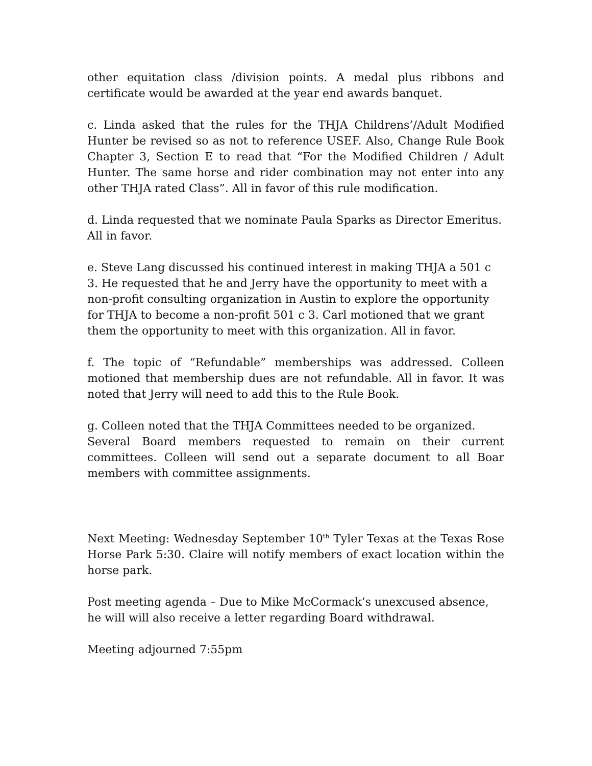other equitation class /division points. A medal plus ribbons and certificate would be awarded at the year end awards banquet.
c. Linda asked that the rules for the THJA Childrens’/Adult Modified Hunter be revised so as not to reference USEF. Also, Change Rule Book Chapter 3, Section E to read that “For the Modified Children / Adult Hunter. The same horse and rider combination may not enter into any other THJA rated Class”. All in favor of this rule modification.
d. Linda requested that we nominate Paula Sparks as Director Emeritus. All in favor.
e. Steve Lang discussed his continued interest in making THJA a 501 c 3. He requested that he and Jerry have the opportunity to meet with a non-profit consulting organization in Austin to explore the opportunity for THJA to become a non-profit 501 c 3. Carl motioned that we grant them the opportunity to meet with this organization. All in favor.
f. The topic of “Refundable” memberships was addressed. Colleen motioned that membership dues are not refundable. All in favor. It was noted that Jerry will need to add this to the Rule Book.
g. Colleen noted that the THJA Committees needed to be organized.
Several Board members requested to remain on their current committees. Colleen will send out a separate document to all Boar members with committee assignments.
Next Meeting: Wednesday September 10<sup>th</sup> Tyler Texas at the Texas Rose Horse Park 5:30. Claire will notify members of exact location within the horse park.
Post meeting agenda – Due to Mike McCormack’s unexcused absence, he will will also receive a letter regarding Board withdrawal.
Meeting adjourned 7:55pm